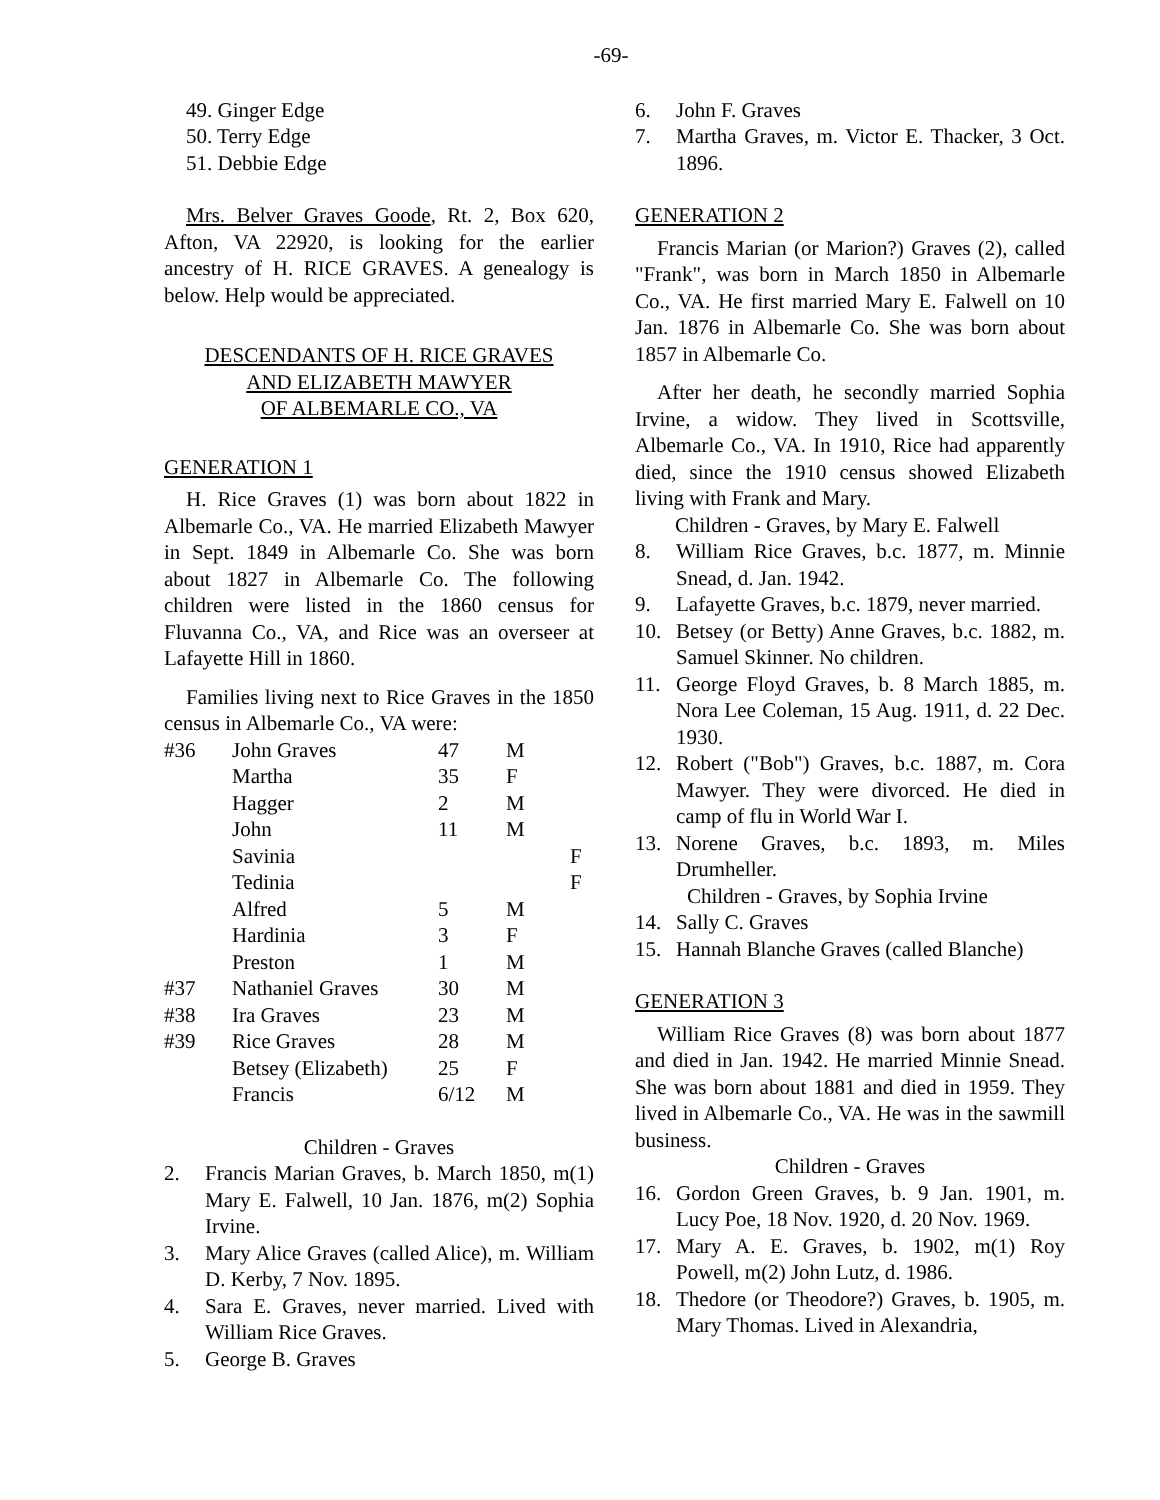-69-
49. Ginger Edge
50. Terry Edge
51. Debbie Edge
Mrs. Belver Graves Goode, Rt. 2, Box 620, Afton, VA 22920, is looking for the earlier ancestry of H. RICE GRAVES. A genealogy is below. Help would be appreciated.
DESCENDANTS OF H. RICE GRAVES
AND ELIZABETH MAWYER
OF ALBEMARLE CO., VA
GENERATION 1
H. Rice Graves (1) was born about 1822 in Albemarle Co., VA. He married Elizabeth Mawyer in Sept. 1849 in Albemarle Co. She was born about 1827 in Albemarle Co. The following children were listed in the 1860 census for Fluvanna Co., VA, and Rice was an overseer at Lafayette Hill in 1860.
Families living next to Rice Graves in the 1850 census in Albemarle Co., VA were:
| #36 | John Graves | 47 | M | |
| | Martha | 35 | F | |
| | Hagger | 2 | M | |
| | John | 11 | M | |
| | Savinia | | | F |
| | Tedinia | | | F |
| | Alfred | 5 | M | |
| | Hardinia | 3 | F | |
| | Preston | 1 | M | |
| #37 | Nathaniel Graves | 30 | M | |
| #38 | Ira Graves | 23 | M | |
| #39 | Rice Graves | 28 | M | |
| | Betsey (Elizabeth) | 25 | F | |
| | Francis | 6/12 | M | |
Children - Graves
2. Francis Marian Graves, b. March 1850, m(1) Mary E. Falwell, 10 Jan. 1876, m(2) Sophia Irvine.
3. Mary Alice Graves (called Alice), m. William D. Kerby, 7 Nov. 1895.
4. Sara E. Graves, never married. Lived with William Rice Graves.
5. George B. Graves
6. John F. Graves
7. Martha Graves, m. Victor E. Thacker, 3 Oct. 1896.
GENERATION 2
Francis Marian (or Marion?) Graves (2), called "Frank", was born in March 1850 in Albemarle Co., VA. He first married Mary E. Falwell on 10 Jan. 1876 in Albemarle Co. She was born about 1857 in Albemarle Co.
After her death, he secondly married Sophia Irvine, a widow. They lived in Scottsville, Albemarle Co., VA. In 1910, Rice had apparently died, since the 1910 census showed Elizabeth living with Frank and Mary.
Children - Graves, by Mary E. Falwell
8. William Rice Graves, b.c. 1877, m. Minnie Snead, d. Jan. 1942.
9. Lafayette Graves, b.c. 1879, never married.
10. Betsey (or Betty) Anne Graves, b.c. 1882, m. Samuel Skinner. No children.
11. George Floyd Graves, b. 8 March 1885, m. Nora Lee Coleman, 15 Aug. 1911, d. 22 Dec. 1930.
12. Robert ("Bob") Graves, b.c. 1887, m. Cora Mawyer. They were divorced. He died in camp of flu in World War I.
13. Norene Graves, b.c. 1893, m. Miles Drumheller.
Children - Graves, by Sophia Irvine
14. Sally C. Graves
15. Hannah Blanche Graves (called Blanche)
GENERATION 3
William Rice Graves (8) was born about 1877 and died in Jan. 1942. He married Minnie Snead. She was born about 1881 and died in 1959. They lived in Albemarle Co., VA. He was in the sawmill business.
Children - Graves
16. Gordon Green Graves, b. 9 Jan. 1901, m. Lucy Poe, 18 Nov. 1920, d. 20 Nov. 1969.
17. Mary A. E. Graves, b. 1902, m(1) Roy Powell, m(2) John Lutz, d. 1986.
18. Thedore (or Theodore?) Graves, b. 1905, m. Mary Thomas. Lived in Alexandria,